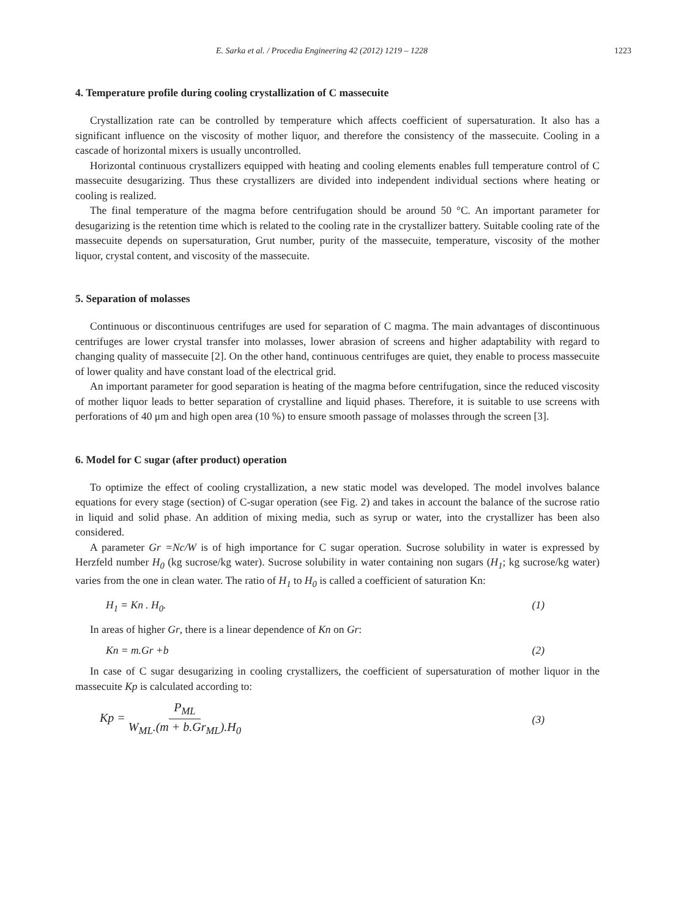E. Sarka et al. / Procedia Engineering 42 (2012) 1219 – 1228 1223
4. Temperature profile during cooling crystallization of C massecuite
Crystallization rate can be controlled by temperature which affects coefficient of supersaturation. It also has a significant influence on the viscosity of mother liquor, and therefore the consistency of the massecuite. Cooling in a cascade of horizontal mixers is usually uncontrolled.
Horizontal continuous crystallizers equipped with heating and cooling elements enables full temperature control of C massecuite desugarizing. Thus these crystallizers are divided into independent individual sections where heating or cooling is realized.
The final temperature of the magma before centrifugation should be around 50 °C. An important parameter for desugarizing is the retention time which is related to the cooling rate in the crystallizer battery. Suitable cooling rate of the massecuite depends on supersaturation, Grut number, purity of the massecuite, temperature, viscosity of the mother liquor, crystal content, and viscosity of the massecuite.
5. Separation of molasses
Continuous or discontinuous centrifuges are used for separation of C magma. The main advantages of discontinuous centrifuges are lower crystal transfer into molasses, lower abrasion of screens and higher adaptability with regard to changing quality of massecuite [2]. On the other hand, continuous centrifuges are quiet, they enable to process massecuite of lower quality and have constant load of the electrical grid.
An important parameter for good separation is heating of the magma before centrifugation, since the reduced viscosity of mother liquor leads to better separation of crystalline and liquid phases. Therefore, it is suitable to use screens with perforations of 40 μm and high open area (10 %) to ensure smooth passage of molasses through the screen [3].
6. Model for C sugar (after product) operation
To optimize the effect of cooling crystallization, a new static model was developed. The model involves balance equations for every stage (section) of C-sugar operation (see Fig. 2) and takes in account the balance of the sucrose ratio in liquid and solid phase. An addition of mixing media, such as syrup or water, into the crystallizer has been also considered.
A parameter Gr =Nc/W is of high importance for C sugar operation. Sucrose solubility in water is expressed by Herzfeld number H<sub>0</sub> (kg sucrose/kg water). Sucrose solubility in water containing non sugars (H<sub>1</sub>; kg sucrose/kg water) varies from the one in clean water. The ratio of H<sub>1</sub> to H<sub>0</sub> is called a coefficient of saturation Kn:
H<sub>1</sub> = Kn . H<sub>0</sub>. (1)
In areas of higher Gr, there is a linear dependence of Kn on Gr:
Kn = m.Gr +b (2)
In case of C sugar desugarizing in cooling crystallizers, the coefficient of supersaturation of mother liquor in the massecuite Kp is calculated according to:
Kp = P<sub>ML</sub> W<sub>ML</sub>.(m + b.Gr<sub>ML</sub>).H<sub>0</sub> (3)